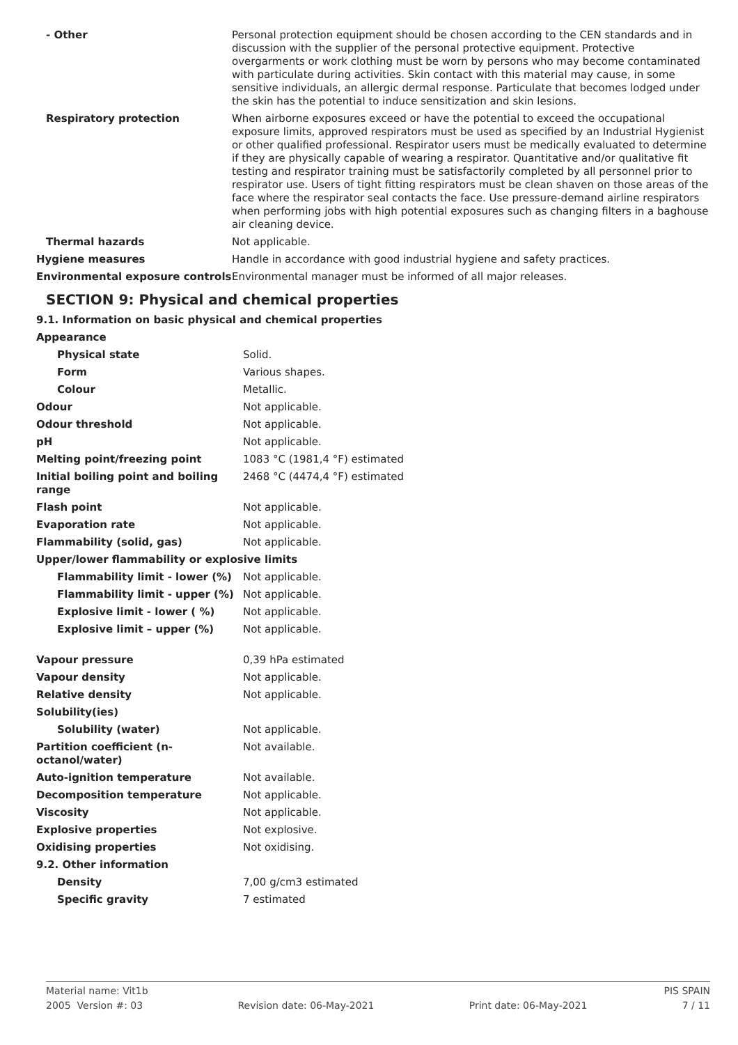| - Other | Personal protection equipment should be chosen according to the CEN standards and in discussion with the supplier of the personal protective equipment. Protective overgarments or work clothing must be worn by persons who may become contaminated with particulate during activities. Skin contact with this material may cause, in some sensitive individuals, an allergic dermal response. Particulate that becomes lodged under the skin has the potential to induce sensitization and skin lesions. |
| Respiratory protection | When airborne exposures exceed or have the potential to exceed the occupational exposure limits, approved respirators must be used as specified by an Industrial Hygienist or other qualified professional. Respirator users must be medically evaluated to determine if they are physically capable of wearing a respirator. Quantitative and/or qualitative fit testing and respirator training must be satisfactorily completed by all personnel prior to respirator use. Users of tight fitting respirators must be clean shaven on those areas of the face where the respirator seal contacts the face. Use pressure-demand airline respirators when performing jobs with high potential exposures such as changing filters in a baghouse air cleaning device. |
| Thermal hazards | Not applicable. |
| Hygiene measures | Handle in accordance with good industrial hygiene and safety practices. |
| Environmental exposure controls | Environmental manager must be informed of all major releases. |
SECTION 9: Physical and chemical properties
9.1. Information on basic physical and chemical properties
| Appearance | |
| Physical state | Solid. |
| Form | Various shapes. |
| Colour | Metallic. |
| Odour | Not applicable. |
| Odour threshold | Not applicable. |
| pH | Not applicable. |
| Melting point/freezing point | 1083 °C (1981,4 °F) estimated |
| Initial boiling point and boiling range | 2468 °C (4474,4 °F) estimated |
| Flash point | Not applicable. |
| Evaporation rate | Not applicable. |
| Flammability (solid, gas) | Not applicable. |
| Upper/lower flammability or explosive limits | |
| Flammability limit - lower (%) | Not applicable. |
| Flammability limit - upper (%) | Not applicable. |
| Explosive limit - lower ( %) | Not applicable. |
| Explosive limit – upper (%) | Not applicable. |
| Vapour pressure | 0,39 hPa estimated |
| Vapour density | Not applicable. |
| Relative density | Not applicable. |
| Solubility(ies) | |
| Solubility (water) | Not applicable. |
| Partition coefficient (n-octanol/water) | Not available. |
| Auto-ignition temperature | Not available. |
| Decomposition temperature | Not applicable. |
| Viscosity | Not applicable. |
| Explosive properties | Not explosive. |
| Oxidising properties | Not oxidising. |
| 9.2. Other information | |
| Density | 7,00 g/cm3 estimated |
| Specific gravity | 7 estimated |
Material name: Vit1b PIS SPAIN
2005 Version #: 03 Revision date: 06-May-2021 Print date: 06-May-2021 7 / 11